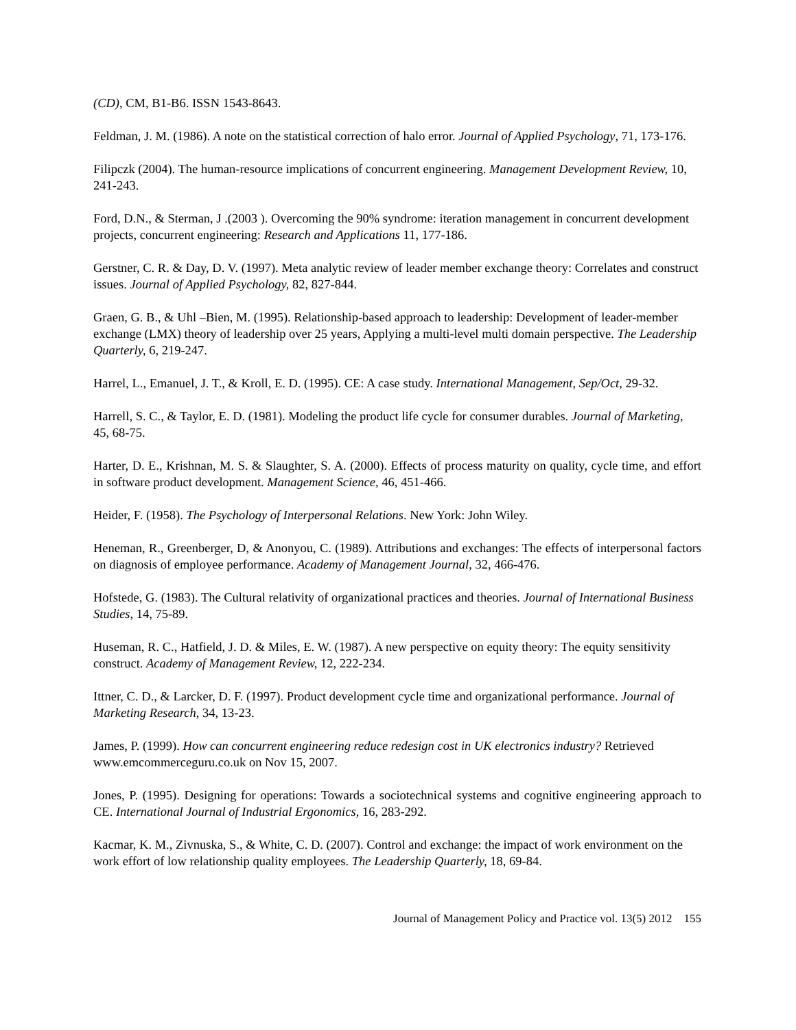(CD), CM, B1-B6. ISSN 1543-8643.
Feldman, J. M. (1986). A note on the statistical correction of halo error. Journal of Applied Psychology, 71, 173-176.
Filipczk (2004). The human-resource implications of concurrent engineering. Management Development Review, 10, 241-243.
Ford, D.N., & Sterman, J .(2003 ). Overcoming the 90% syndrome: iteration management in concurrent development projects, concurrent engineering: Research and Applications 11, 177-186.
Gerstner, C. R. & Day, D. V. (1997). Meta analytic review of leader member exchange theory: Correlates and construct issues. Journal of Applied Psychology, 82, 827-844.
Graen, G. B., & Uhl –Bien, M. (1995). Relationship-based approach to leadership: Development of leader-member exchange (LMX) theory of leadership over 25 years, Applying a multi-level multi domain perspective. The Leadership Quarterly, 6, 219-247.
Harrel, L., Emanuel, J. T., & Kroll, E. D. (1995). CE: A case study. International Management, Sep/Oct, 29-32.
Harrell, S. C., & Taylor, E. D. (1981). Modeling the product life cycle for consumer durables. Journal of Marketing, 45, 68-75.
Harter, D. E., Krishnan, M. S. & Slaughter, S. A. (2000). Effects of process maturity on quality, cycle time, and effort in software product development. Management Science, 46, 451-466.
Heider, F. (1958). The Psychology of Interpersonal Relations. New York: John Wiley.
Heneman, R., Greenberger, D, & Anonyou, C. (1989). Attributions and exchanges: The effects of interpersonal factors on diagnosis of employee performance. Academy of Management Journal, 32, 466-476.
Hofstede, G. (1983). The Cultural relativity of organizational practices and theories. Journal of International Business Studies, 14, 75-89.
Huseman, R. C., Hatfield, J. D. & Miles, E. W. (1987). A new perspective on equity theory: The equity sensitivity construct. Academy of Management Review, 12, 222-234.
Ittner, C. D., & Larcker, D. F. (1997). Product development cycle time and organizational performance. Journal of Marketing Research, 34, 13-23.
James, P. (1999). How can concurrent engineering reduce redesign cost in UK electronics industry? Retrieved www.emcommerceguru.co.uk on Nov 15, 2007.
Jones, P. (1995). Designing for operations: Towards a sociotechnical systems and cognitive engineering approach to CE. International Journal of Industrial Ergonomics, 16, 283-292.
Kacmar, K. M., Zivnuska, S., & White, C. D. (2007). Control and exchange: the impact of work environment on the work effort of low relationship quality employees. The Leadership Quarterly, 18, 69-84.
Journal of Management Policy and Practice vol. 13(5) 2012 155